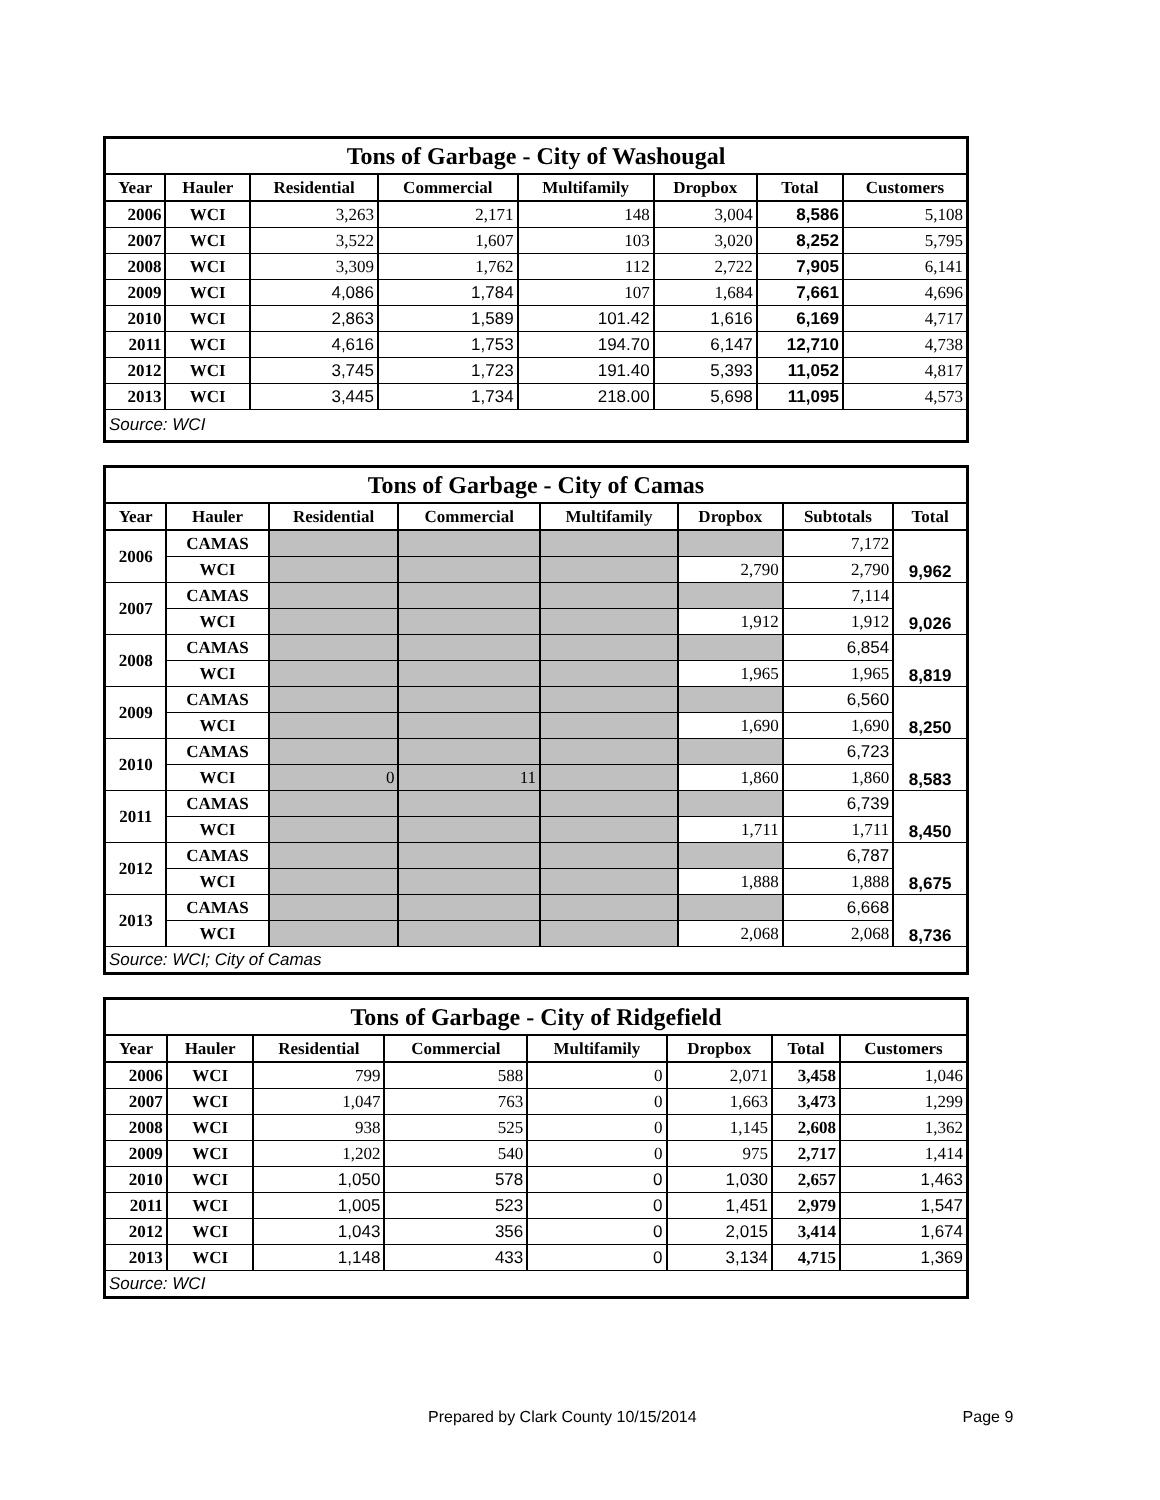| Tons of Garbage - City of Washougal | | | | | | | |
| --- | --- | --- | --- | --- | --- | --- | --- |
| Year | Hauler | Residential | Commercial | Multifamily | Dropbox | Total | Customers |
| 2006 | WCI | 3,263 | 2,171 | 148 | 3,004 | 8,586 | 5,108 |
| 2007 | WCI | 3,522 | 1,607 | 103 | 3,020 | 8,252 | 5,795 |
| 2008 | WCI | 3,309 | 1,762 | 112 | 2,722 | 7,905 | 6,141 |
| 2009 | WCI | 4,086 | 1,784 | 107 | 1,684 | 7,661 | 4,696 |
| 2010 | WCI | 2,863 | 1,589 | 101.42 | 1,616 | 6,169 | 4,717 |
| 2011 | WCI | 4,616 | 1,753 | 194.70 | 6,147 | 12,710 | 4,738 |
| 2012 | WCI | 3,745 | 1,723 | 191.40 | 5,393 | 11,052 | 4,817 |
| 2013 | WCI | 3,445 | 1,734 | 218.00 | 5,698 | 11,095 | 4,573 |
| Source: WCI | | | | | | | |
| Tons of Garbage - City of Camas | | | | | | | |
| --- | --- | --- | --- | --- | --- | --- | --- |
| Year | Hauler | Residential | Commercial | Multifamily | Dropbox | Subtotals | Total |
| 2006 | CAMAS | | | | | 7,172 | 9,962 |
| | WCI | | | | 2,790 | 2,790 | |
| 2007 | CAMAS | | | | | 7,114 | 9,026 |
| | WCI | | | | 1,912 | 1,912 | |
| 2008 | CAMAS | | | | | 6,854 | 8,819 |
| | WCI | | | | 1,965 | 1,965 | |
| 2009 | CAMAS | | | | | 6,560 | 8,250 |
| | WCI | | | | 1,690 | 1,690 | |
| 2010 | CAMAS | | | | | 6,723 | 8,583 |
| | WCI | 0 | 11 | | 1,860 | 1,860 | |
| 2011 | CAMAS | | | | | 6,739 | 8,450 |
| | WCI | | | | 1,711 | 1,711 | |
| 2012 | CAMAS | | | | | 6,787 | 8,675 |
| | WCI | | | | 1,888 | 1,888 | |
| 2013 | CAMAS | | | | | 6,668 | 8,736 |
| | WCI | | | | 2,068 | 2,068 | |
| Source: WCI; City of Camas | | | | | | | |
| Tons of Garbage - City of Ridgefield | | | | | | | |
| --- | --- | --- | --- | --- | --- | --- | --- |
| Year | Hauler | Residential | Commercial | Multifamily | Dropbox | Total | Customers |
| 2006 | WCI | 799 | 588 | 0 | 2,071 | 3,458 | 1,046 |
| 2007 | WCI | 1,047 | 763 | 0 | 1,663 | 3,473 | 1,299 |
| 2008 | WCI | 938 | 525 | 0 | 1,145 | 2,608 | 1,362 |
| 2009 | WCI | 1,202 | 540 | 0 | 975 | 2,717 | 1,414 |
| 2010 | WCI | 1,050 | 578 | 0 | 1,030 | 2,657 | 1,463 |
| 2011 | WCI | 1,005 | 523 | 0 | 1,451 | 2,979 | 1,547 |
| 2012 | WCI | 1,043 | 356 | 0 | 2,015 | 3,414 | 1,674 |
| 2013 | WCI | 1,148 | 433 | 0 | 3,134 | 4,715 | 1,369 |
| Source: WCI | | | | | | | |
Prepared by Clark County 10/15/2014 Page 9